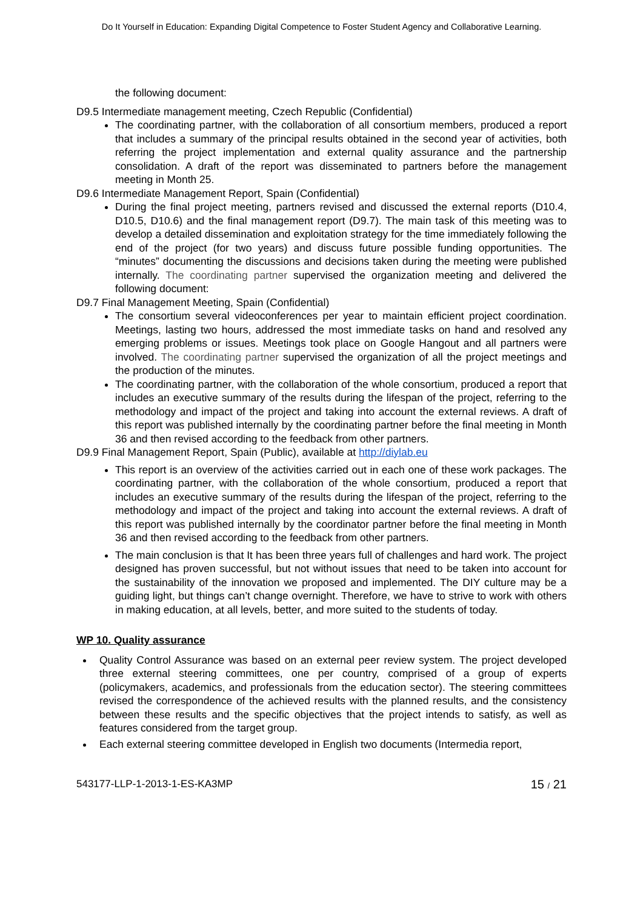Do It Yourself in Education: Expanding Digital Competence to Foster Student Agency and Collaborative Learning.
the following document:
D9.5 Intermediate management meeting, Czech Republic (Confidential)
The coordinating partner, with the collaboration of all consortium members, produced a report that includes a summary of the principal results obtained in the second year of activities, both referring the project implementation and external quality assurance and the partnership consolidation. A draft of the report was disseminated to partners before the management meeting in Month 25.
D9.6 Intermediate Management Report, Spain (Confidential)
During the final project meeting, partners revised and discussed the external reports (D10.4, D10.5, D10.6) and the final management report (D9.7). The main task of this meeting was to develop a detailed dissemination and exploitation strategy for the time immediately following the end of the project (for two years) and discuss future possible funding opportunities. The “minutes” documenting the discussions and decisions taken during the meeting were published internally. The coordinating partner supervised the organization meeting and delivered the following document:
D9.7 Final Management Meeting, Spain (Confidential)
The consortium several videoconferences per year to maintain efficient project coordination. Meetings, lasting two hours, addressed the most immediate tasks on hand and resolved any emerging problems or issues. Meetings took place on Google Hangout and all partners were involved. The coordinating partner supervised the organization of all the project meetings and the production of the minutes.
The coordinating partner, with the collaboration of the whole consortium, produced a report that includes an executive summary of the results during the lifespan of the project, referring to the methodology and impact of the project and taking into account the external reviews. A draft of this report was published internally by the coordinating partner before the final meeting in Month 36 and then revised according to the feedback from other partners.
D9.9 Final Management Report, Spain (Public), available at http://diylab.eu
This report is an overview of the activities carried out in each one of these work packages. The coordinating partner, with the collaboration of the whole consortium, produced a report that includes an executive summary of the results during the lifespan of the project, referring to the methodology and impact of the project and taking into account the external reviews. A draft of this report was published internally by the coordinator partner before the final meeting in Month 36 and then revised according to the feedback from other partners.
The main conclusion is that It has been three years full of challenges and hard work. The project designed has proven successful, but not without issues that need to be taken into account for the sustainability of the innovation we proposed and implemented. The DIY culture may be a guiding light, but things can’t change overnight. Therefore, we have to strive to work with others in making education, at all levels, better, and more suited to the students of today.
WP 10. Quality assurance
Quality Control Assurance was based on an external peer review system. The project developed three external steering committees, one per country, comprised of a group of experts (policymakers, academics, and professionals from the education sector). The steering committees revised the correspondence of the achieved results with the planned results, and the consistency between these results and the specific objectives that the project intends to satisfy, as well as features considered from the target group.
Each external steering committee developed in English two documents (Intermedia report,
543177-LLP-1-2013-1-ES-KA3MP 15 / 21